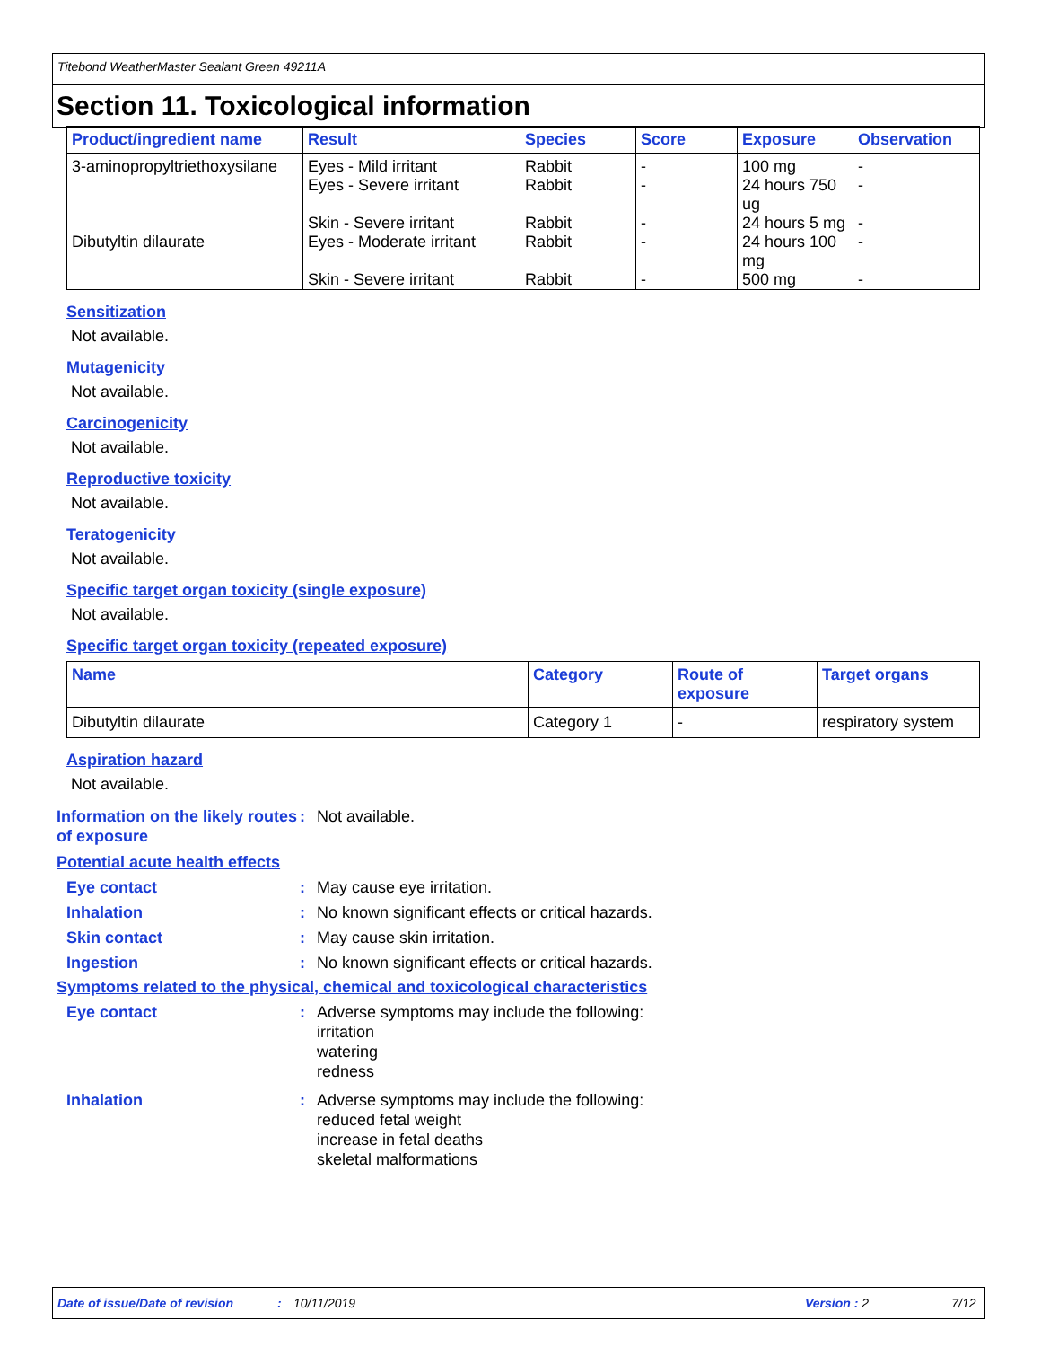Titebond WeatherMaster Sealant Green 49211A
Section 11. Toxicological information
| Product/ingredient name | Result | Species | Score | Exposure | Observation |
| --- | --- | --- | --- | --- | --- |
| 3-aminopropyltriethoxysilane | Eyes - Mild irritant Eyes - Severe irritant Skin - Severe irritant | Rabbit Rabbit Rabbit | - - - | 100 mg 24 hours 750 ug 24 hours 5 mg | - - - |
| Dibutyltin dilaurate | Eyes - Moderate irritant Skin - Severe irritant | Rabbit Rabbit | - - | 24 hours 100 mg 500 mg | - - |
Sensitization
Not available.
Mutagenicity
Not available.
Carcinogenicity
Not available.
Reproductive toxicity
Not available.
Teratogenicity
Not available.
Specific target organ toxicity (single exposure)
Not available.
Specific target organ toxicity (repeated exposure)
| Name | Category | Route of exposure | Target organs |
| --- | --- | --- | --- |
| Dibutyltin dilaurate | Category 1 | - | respiratory system |
Aspiration hazard
Not available.
Information on the likely routes of exposure
: Not available.
Potential acute health effects
Eye contact : May cause eye irritation.
Inhalation : No known significant effects or critical hazards.
Skin contact : May cause skin irritation.
Ingestion : No known significant effects or critical hazards.
Symptoms related to the physical, chemical and toxicological characteristics
Eye contact : Adverse symptoms may include the following:
irritation
watering
redness
Inhalation : Adverse symptoms may include the following:
reduced fetal weight
increase in fetal deaths
skeletal malformations
Date of issue/Date of revision: 10/11/2019 Version : 2 7/12